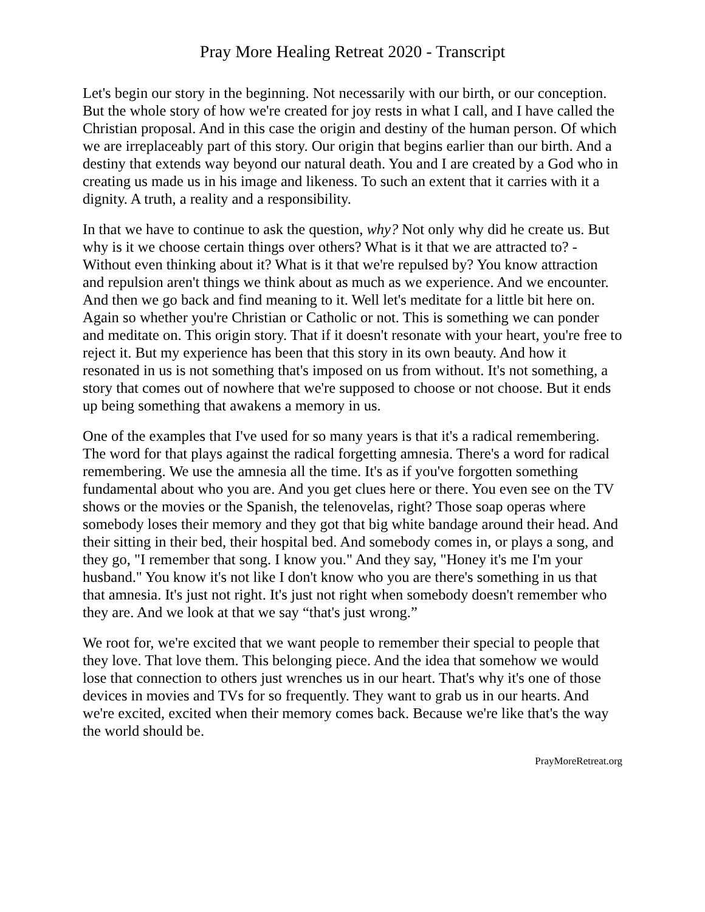Pray More Healing Retreat 2020 - Transcript
Let's begin our story in the beginning. Not necessarily with our birth, or our conception. But the whole story of how we're created for joy rests in what I call, and I have called the Christian proposal. And in this case the origin and destiny of the human person. Of which we are irreplaceably part of this story. Our origin that begins earlier than our birth. And a destiny that extends way beyond our natural death. You and I are created by a God who in creating us made us in his image and likeness. To such an extent that it carries with it a dignity. A truth, a reality and a responsibility.
In that we have to continue to ask the question, why? Not only why did he create us. But why is it we choose certain things over others? What is it that we are attracted to? -Without even thinking about it? What is it that we're repulsed by? You know attraction and repulsion aren't things we think about as much as we experience. And we encounter. And then we go back and find meaning to it. Well let's meditate for a little bit here on. Again so whether you're Christian or Catholic or not. This is something we can ponder and meditate on. This origin story. That if it doesn't resonate with your heart, you're free to reject it. But my experience has been that this story in its own beauty. And how it resonated in us is not something that's imposed on us from without. It's not something, a story that comes out of nowhere that we're supposed to choose or not choose. But it ends up being something that awakens a memory in us.
One of the examples that I've used for so many years is that it's a radical remembering. The word for that plays against the radical forgetting amnesia. There's a word for radical remembering. We use the amnesia all the time. It's as if you've forgotten something fundamental about who you are. And you get clues here or there. You even see on the TV shows or the movies or the Spanish, the telenovelas, right? Those soap operas where somebody loses their memory and they got that big white bandage around their head. And their sitting in their bed, their hospital bed. And somebody comes in, or plays a song, and they go, "I remember that song. I know you." And they say, "Honey it's me I'm your husband." You know it's not like I don't know who you are there's something in us that that amnesia. It's just not right. It's just not right when somebody doesn't remember who they are. And we look at that we say “that's just wrong.”
We root for, we're excited that we want people to remember their special to people that they love. That love them. This belonging piece. And the idea that somehow we would lose that connection to others just wrenches us in our heart. That's why it's one of those devices in movies and TVs for so frequently. They want to grab us in our hearts. And we're excited, excited when their memory comes back. Because we're like that's the way the world should be.
PrayMoreRetreat.org